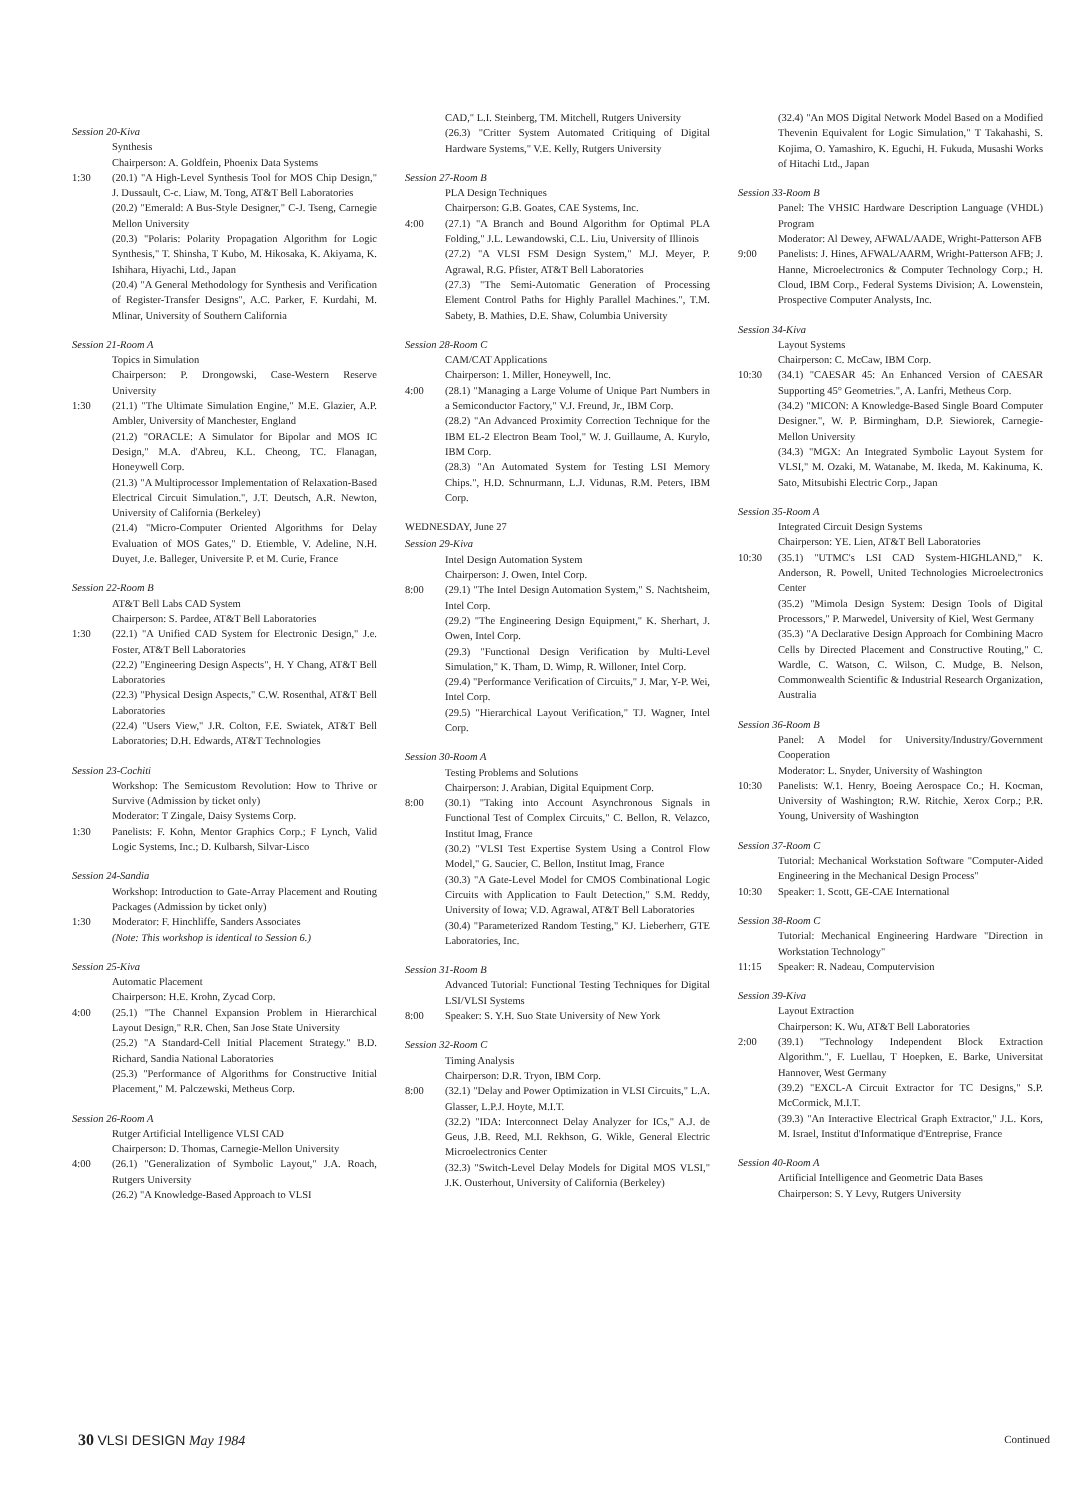Session 20-Kiva
Synthesis
Chairperson: A. Goldfein, Phoenix Data Systems
1:30 (20.1) "A High-Level Synthesis Tool for MOS Chip Design," J. Dussault, C-c. Liaw, M. Tong, AT&T Bell Laboratories
(20.2) "Emerald: A Bus-Style Designer," C-J. Tseng, Carnegie Mellon University
(20.3) "Polaris: Polarity Propagation Algorithm for Logic Synthesis," T. Shinsha, T Kubo, M. Hikosaka, K. Akiyama, K. Ishihara, Hiyachi, Ltd., Japan
(20.4) "A General Methodology for Synthesis and Verification of Register-Transfer Designs", A.C. Parker, F. Kurdahi, M. Mlinar, University of Southern California
Session 21-Room A
Topics in Simulation
Chairperson: P. Drongowski, Case-Western Reserve University
1:30 (21.1) "The Ultimate Simulation Engine," M.E. Glazier, A.P. Ambler, University of Manchester, England
(21.2) "ORACLE: A Simulator for Bipolar and MOS IC Design," M.A. d'Abreu, K.L. Cheong, TC. Flanagan, Honeywell Corp.
(21.3) "A Multiprocessor Implementation of Relaxation-Based Electrical Circuit Simulation.", J.T. Deutsch, A.R. Newton, University of California (Berkeley)
(21.4) "Micro-Computer Oriented Algorithms for Delay Evaluation of MOS Gates," D. Etiemble, V. Adeline, N.H. Duyet, J.e. Balleger, Universite P. et M. Curie, France
Session 22-Room B
AT&T Bell Labs CAD System
Chairperson: S. Pardee, AT&T Bell Laboratories
1:30 (22.1) "A Unified CAD System for Electronic Design," J.e. Foster, AT&T Bell Laboratories
(22.2) "Engineering Design Aspects", H. Y Chang, AT&T Bell Laboratories
(22.3) "Physical Design Aspects," C.W. Rosenthal, AT&T Bell Laboratories
(22.4) "Users View," J.R. Colton, F.E. Swiatek, AT&T Bell Laboratories; D.H. Edwards, AT&T Technologies
Session 23-Cochiti
Workshop: The Semicustom Revolution: How to Thrive or Survive (Admission by ticket only)
Moderator: T Zingale, Daisy Systems Corp.
1:30 Panelists: F. Kohn, Mentor Graphics Corp.; F Lynch, Valid Logic Systems, Inc.; D. Kulbarsh, Silvar-Lisco
Session 24-Sandia
Workshop: Introduction to Gate-Array Placement and Routing Packages (Admission by ticket only)
1:30 Moderator: F. Hinchliffe, Sanders Associates
(Note: This workshop is identical to Session 6.)
Session 25-Kiva
Automatic Placement
Chairperson: H.E. Krohn, Zycad Corp.
4:00 (25.1) "The Channel Expansion Problem in Hierarchical Layout Design," R.R. Chen, San Jose State University
(25.2) "A Standard-Cell Initial Placement Strategy." B.D. Richard, Sandia National Laboratories
(25.3) "Performance of Algorithms for Constructive Initial Placement," M. Palczewski, Metheus Corp.
Session 26-Room A
Rutger Artificial Intelligence VLSI CAD
Chairperson: D. Thomas, Carnegie-Mellon University
4:00 (26.1) "Generalization of Symbolic Layout," J.A. Roach, Rutgers University
(26.2) "A Knowledge-Based Approach to VLSI
CAD," L.I. Steinberg, TM. Mitchell, Rutgers University
(26.3) "Critter System Automated Critiquing of Digital Hardware Systems," V.E. Kelly, Rutgers University
Session 27-Room B
PLA Design Techniques
Chairperson: G.B. Goates, CAE Systems, Inc.
4:00 (27.1) "A Branch and Bound Algorithm for Optimal PLA Folding," J.L. Lewandowski, C.L. Liu, University of Illinois
(27.2) "A VLSI FSM Design System," M.J. Meyer, P. Agrawal, R.G. Pfister, AT&T Bell Laboratories
(27.3) "The Semi-Automatic Generation of Processing Element Control Paths for Highly Parallel Machines.", T.M. Sabety, B. Mathies, D.E. Shaw, Columbia University
Session 28-Room C
CAM/CAT Applications
Chairperson: 1. Miller, Honeywell, Inc.
4:00 (28.1) "Managing a Large Volume of Unique Part Numbers in a Semiconductor Factory," V.J. Freund, Jr., IBM Corp.
(28.2) "An Advanced Proximity Correction Technique for the IBM EL-2 Electron Beam Tool," W. J. Guillaume, A. Kurylo, IBM Corp.
(28.3) "An Automated System for Testing LSI Memory Chips.", H.D. Schnurmann, L.J. Vidunas, R.M. Peters, IBM Corp.
WEDNESDAY, June 27
Session 29-Kiva
Intel Design Automation System
Chairperson: J. Owen, Intel Corp.
8:00 (29.1) "The Intel Design Automation System," S. Nachtsheim, Intel Corp.
(29.2) "The Engineering Design Equipment," K. Sherhart, J. Owen, Intel Corp.
(29.3) "Functional Design Verification by Multi-Level Simulation," K. Tham, D. Wimp, R. Willoner, Intel Corp.
(29.4) "Performance Verification of Circuits," J. Mar, Y-P. Wei, Intel Corp.
(29.5) "Hierarchical Layout Verification," TJ. Wagner, Intel Corp.
Session 30-Room A
Testing Problems and Solutions
Chairperson: J. Arabian, Digital Equipment Corp.
8:00 (30.1) "Taking into Account Asynchronous Signals in Functional Test of Complex Circuits," C. Bellon, R. Velazco, Institut Imag, France
(30.2) "VLSI Test Expertise System Using a Control Flow Model," G. Saucier, C. Bellon, Institut Imag, France
(30.3) "A Gate-Level Model for CMOS Combinational Logic Circuits with Application to Fault Detection," S.M. Reddy, University of Iowa; V.D. Agrawal, AT&T Bell Laboratories
(30.4) "Parameterized Random Testing," KJ. Lieberherr, GTE Laboratories, Inc.
Session 31-Room B
Advanced Tutorial: Functional Testing Techniques for Digital LSI/VLSI Systems
8:00 Speaker: S. Y.H. Suo State University of New York
Session 32-Room C
Timing Analysis
Chairperson: D.R. Tryon, IBM Corp.
8:00 (32.1) "Delay and Power Optimization in VLSI Circuits," L.A. Glasser, L.P.J. Hoyte, M.I.T.
(32.2) "IDA: Interconnect Delay Analyzer for ICs," A.J. de Geus, J.B. Reed, M.I. Rekhson, G. Wikle, General Electric Microelectronics Center
(32.3) "Switch-Level Delay Models for Digital MOS VLSI," J.K. Ousterhout, University of California (Berkeley)
(32.4) "An MOS Digital Network Model Based on a Modified Thevenin Equivalent for Logic Simulation," T Takahashi, S. Kojima, O. Yamashiro, K. Eguchi, H. Fukuda, Musashi Works of Hitachi Ltd., Japan
Session 33-Room B
Panel: The VHSIC Hardware Description Language (VHDL) Program
Moderator: Al Dewey, AFWAL/AADE, Wright-Patterson AFB
9:00 Panelists: J. Hines, AFWAL/AARM, Wright-Patterson AFB; J. Hanne, Microelectronics & Computer Technology Corp.; H. Cloud, IBM Corp., Federal Systems Division; A. Lowenstein, Prospective Computer Analysts, Inc.
Session 34-Kiva
Layout Systems
Chairperson: C. McCaw, IBM Corp.
10:30 (34.1) "CAESAR 45: An Enhanced Version of CAESAR Supporting 45° Geometries.", A. Lanfri, Metheus Corp.
(34.2) "MICON: A Knowledge-Based Single Board Computer Designer.", W. P. Birmingham, D.P. Siewiorek, Carnegie-Mellon University
(34.3) "MGX: An Integrated Symbolic Layout System for VLSI," M. Ozaki, M. Watanabe, M. Ikeda, M. Kakinuma, K. Sato, Mitsubishi Electric Corp., Japan
Session 35-Room A
Integrated Circuit Design Systems
Chairperson: YE. Lien, AT&T Bell Laboratories
10:30 (35.1) "UTMC's LSI CAD System-HIGHLAND," K. Anderson, R. Powell, United Technologies Microelectronics Center
(35.2) "Mimola Design System: Design Tools of Digital Processors," P. Marwedel, University of Kiel, West Germany
(35.3) "A Declarative Design Approach for Combining Macro Cells by Directed Placement and Constructive Routing," C. Wardle, C. Watson, C. Wilson, C. Mudge, B. Nelson, Commonwealth Scientific & Industrial Research Organization, Australia
Session 36-Room B
Panel: A Model for University/Industry/Government Cooperation
Moderator: L. Snyder, University of Washington
10:30 Panelists: W.1. Henry, Boeing Aerospace Co.; H. Kocman, University of Washington; R.W. Ritchie, Xerox Corp.; P.R. Young, University of Washington
Session 37-Room C
Tutorial: Mechanical Workstation Software "Computer-Aided Engineering in the Mechanical Design Process"
10:30 Speaker: 1. Scott, GE-CAE International
Session 38-Room C
Tutorial: Mechanical Engineering Hardware "Direction in Workstation Technology"
11:15 Speaker: R. Nadeau, Computervision
Session 39-Kiva
Layout Extraction
Chairperson: K. Wu, AT&T Bell Laboratories
2:00 (39.1) "Technology Independent Block Extraction Algorithm.", F. Luellau, T Hoepken, E. Barke, Universitat Hannover, West Germany
(39.2) "EXCL-A Circuit Extractor for TC Designs," S.P. McCormick, M.I.T.
(39.3) "An Interactive Electrical Graph Extractor," J.L. Kors, M. Israel, Institut d'Informatique d'Entreprise, France
Session 40-Room A
Artificial Intelligence and Geometric Data Bases
Chairperson: S. Y Levy, Rutgers University
30 VLSI DESIGN May 1984
Continued